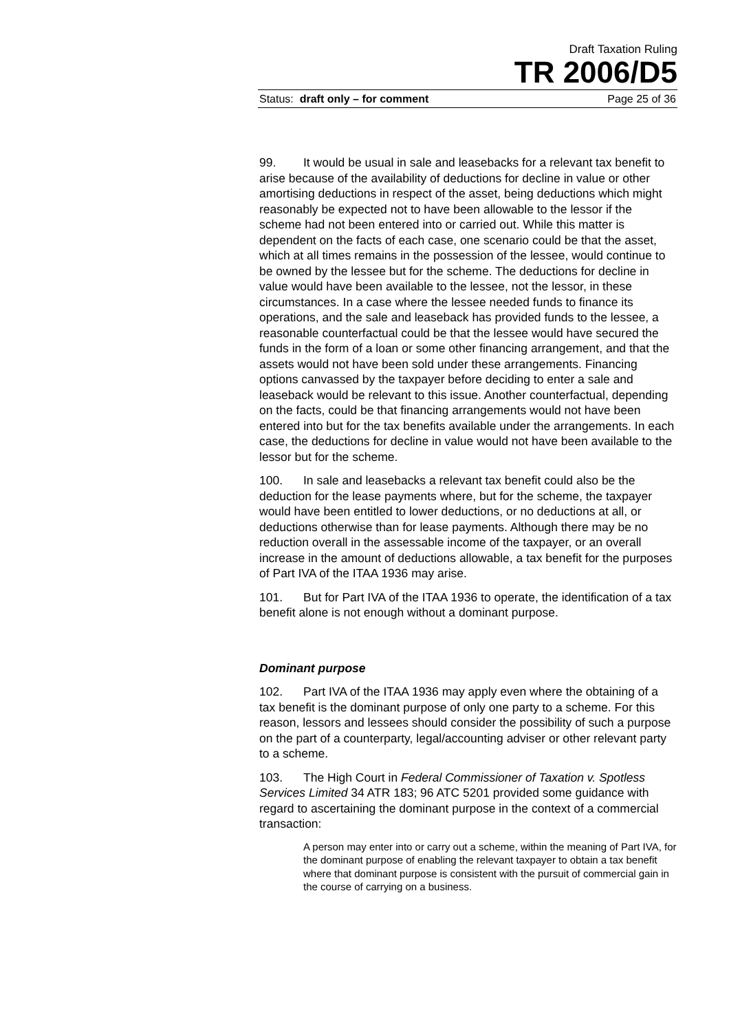Draft Taxation Ruling
TR 2006/D5
Status: draft only – for comment Page 25 of 36
99. It would be usual in sale and leasebacks for a relevant tax benefit to arise because of the availability of deductions for decline in value or other amortising deductions in respect of the asset, being deductions which might reasonably be expected not to have been allowable to the lessor if the scheme had not been entered into or carried out. While this matter is dependent on the facts of each case, one scenario could be that the asset, which at all times remains in the possession of the lessee, would continue to be owned by the lessee but for the scheme. The deductions for decline in value would have been available to the lessee, not the lessor, in these circumstances. In a case where the lessee needed funds to finance its operations, and the sale and leaseback has provided funds to the lessee, a reasonable counterfactual could be that the lessee would have secured the funds in the form of a loan or some other financing arrangement, and that the assets would not have been sold under these arrangements. Financing options canvassed by the taxpayer before deciding to enter a sale and leaseback would be relevant to this issue. Another counterfactual, depending on the facts, could be that financing arrangements would not have been entered into but for the tax benefits available under the arrangements. In each case, the deductions for decline in value would not have been available to the lessor but for the scheme.
100. In sale and leasebacks a relevant tax benefit could also be the deduction for the lease payments where, but for the scheme, the taxpayer would have been entitled to lower deductions, or no deductions at all, or deductions otherwise than for lease payments. Although there may be no reduction overall in the assessable income of the taxpayer, or an overall increase in the amount of deductions allowable, a tax benefit for the purposes of Part IVA of the ITAA 1936 may arise.
101. But for Part IVA of the ITAA 1936 to operate, the identification of a tax benefit alone is not enough without a dominant purpose.
Dominant purpose
102. Part IVA of the ITAA 1936 may apply even where the obtaining of a tax benefit is the dominant purpose of only one party to a scheme. For this reason, lessors and lessees should consider the possibility of such a purpose on the part of a counterparty, legal/accounting adviser or other relevant party to a scheme.
103. The High Court in Federal Commissioner of Taxation v. Spotless Services Limited 34 ATR 183; 96 ATC 5201 provided some guidance with regard to ascertaining the dominant purpose in the context of a commercial transaction:
A person may enter into or carry out a scheme, within the meaning of Part IVA, for the dominant purpose of enabling the relevant taxpayer to obtain a tax benefit where that dominant purpose is consistent with the pursuit of commercial gain in the course of carrying on a business.